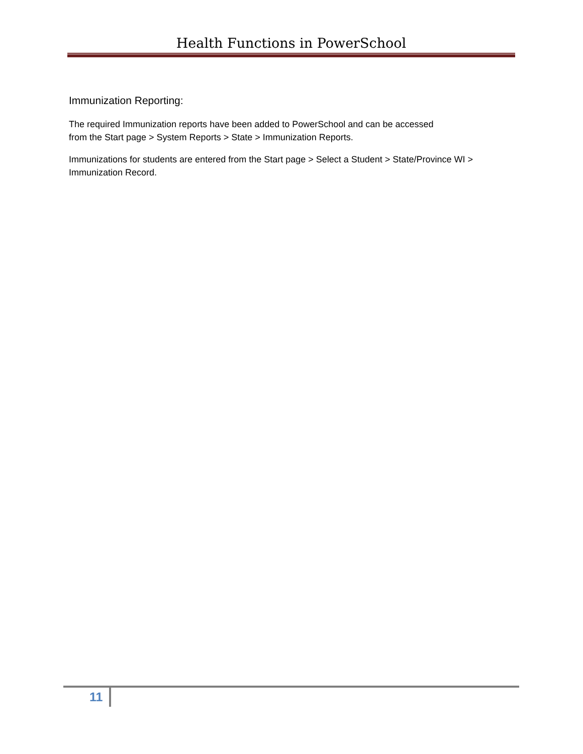Health Functions in PowerSchool
Immunization Reporting:
The required Immunization reports have been added to PowerSchool and can be accessed
from the Start page > System Reports > State > Immunization Reports.
Immunizations for students are entered from the Start page > Select a Student > State/Province WI > Immunization Record.
11